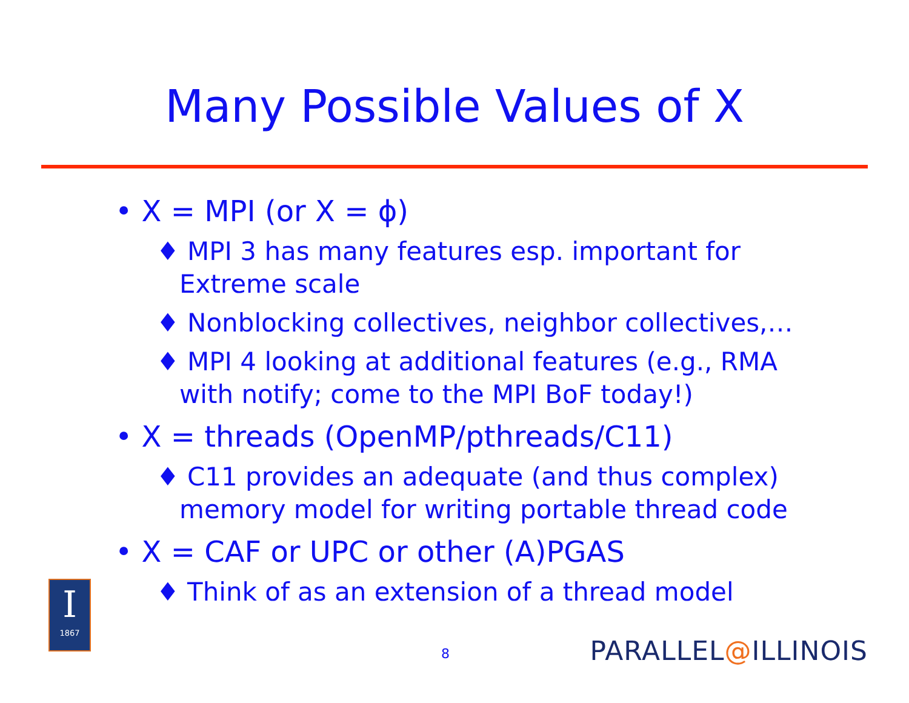Many Possible Values of X
• X = MPI (or X = ϕ)
♦ MPI 3 has many features esp. important for Extreme scale
♦ Nonblocking collectives, neighbor collectives,…
♦ MPI 4 looking at additional features (e.g., RMA with notify; come to the MPI BoF today!)
• X = threads (OpenMP/pthreads/C11)
♦ C11 provides an adequate (and thus complex) memory model for writing portable thread code
• X = CAF or UPC or other (A)PGAS
♦ Think of as an extension of a thread model
I
1867
8 PARALLEL@ILLINOIS